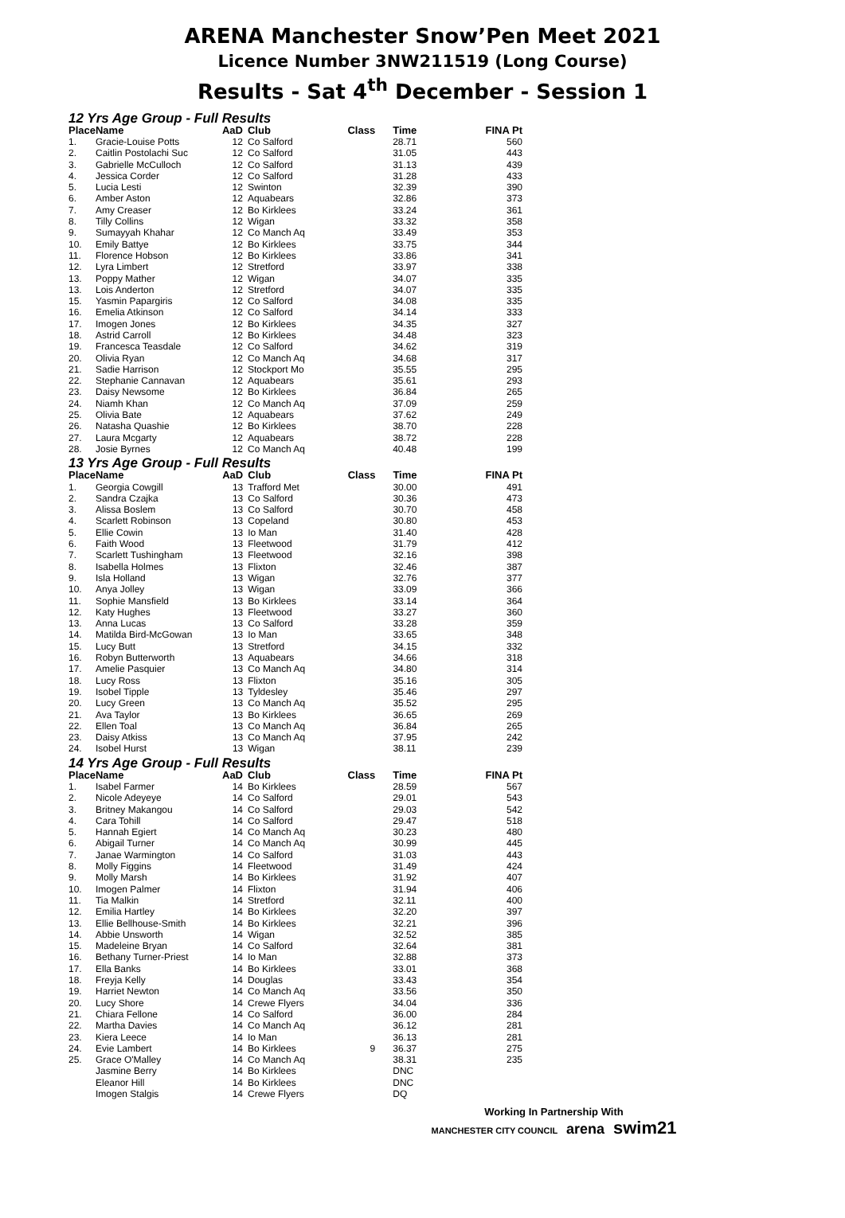ARENA Manchester Snow’Pen Meet 2021
Licence Number 3NW211519 (Long Course)
Results - Sat 4<sup>th</sup> December - Session 1
12 Yrs Age Group - Full Results
| Place | Name | AaD | Club | Class | Time | FINA Pt |
| --- | --- | --- | --- | --- | --- | --- |
| 1. | Gracie-Louise Potts | 12 | Co Salford | | 28.71 | 560 |
| 2. | Caitlin Postolachi Suc | 12 | Co Salford | | 31.05 | 443 |
| 3. | Gabrielle McCulloch | 12 | Co Salford | | 31.13 | 439 |
| 4. | Jessica Corder | 12 | Co Salford | | 31.28 | 433 |
| 5. | Lucia Lesti | 12 | Swinton | | 32.39 | 390 |
| 6. | Amber Aston | 12 | Aquabears | | 32.86 | 373 |
| 7. | Amy Creaser | 12 | Bo Kirklees | | 33.24 | 361 |
| 8. | Tilly Collins | 12 | Wigan | | 33.32 | 358 |
| 9. | Sumayyah Khahar | 12 | Co Manch Aq | | 33.49 | 353 |
| 10. | Emily Battye | 12 | Bo Kirklees | | 33.75 | 344 |
| 11. | Florence Hobson | 12 | Bo Kirklees | | 33.86 | 341 |
| 12. | Lyra Limbert | 12 | Stretford | | 33.97 | 338 |
| 13. | Poppy Mather | 12 | Wigan | | 34.07 | 335 |
| 13. | Lois Anderton | 12 | Stretford | | 34.07 | 335 |
| 15. | Yasmin Papargiris | 12 | Co Salford | | 34.08 | 335 |
| 16. | Emelia Atkinson | 12 | Co Salford | | 34.14 | 333 |
| 17. | Imogen Jones | 12 | Bo Kirklees | | 34.35 | 327 |
| 18. | Astrid Carroll | 12 | Bo Kirklees | | 34.48 | 323 |
| 19. | Francesca Teasdale | 12 | Co Salford | | 34.62 | 319 |
| 20. | Olivia Ryan | 12 | Co Manch Aq | | 34.68 | 317 |
| 21. | Sadie Harrison | 12 | Stockport Mo | | 35.55 | 295 |
| 22. | Stephanie Cannavan | 12 | Aquabears | | 35.61 | 293 |
| 23. | Daisy Newsome | 12 | Bo Kirklees | | 36.84 | 265 |
| 24. | Niamh Khan | 12 | Co Manch Aq | | 37.09 | 259 |
| 25. | Olivia Bate | 12 | Aquabears | | 37.62 | 249 |
| 26. | Natasha Quashie | 12 | Bo Kirklees | | 38.70 | 228 |
| 27. | Laura Mcgarty | 12 | Aquabears | | 38.72 | 228 |
| 28. | Josie Byrnes | 12 | Co Manch Aq | | 40.48 | 199 |
13 Yrs Age Group - Full Results
| Place | Name | AaD | Club | Class | Time | FINA Pt |
| --- | --- | --- | --- | --- | --- | --- |
| 1. | Georgia Cowgill | 13 | Trafford Met | | 30.00 | 491 |
| 2. | Sandra Czajka | 13 | Co Salford | | 30.36 | 473 |
| 3. | Alissa Boslem | 13 | Co Salford | | 30.70 | 458 |
| 4. | Scarlett Robinson | 13 | Copeland | | 30.80 | 453 |
| 5. | Ellie Cowin | 13 | Io Man | | 31.40 | 428 |
| 6. | Faith Wood | 13 | Fleetwood | | 31.79 | 412 |
| 7. | Scarlett Tushingham | 13 | Fleetwood | | 32.16 | 398 |
| 8. | Isabella Holmes | 13 | Flixton | | 32.46 | 387 |
| 9. | Isla Holland | 13 | Wigan | | 32.76 | 377 |
| 10. | Anya Jolley | 13 | Wigan | | 33.09 | 366 |
| 11. | Sophie Mansfield | 13 | Bo Kirklees | | 33.14 | 364 |
| 12. | Katy Hughes | 13 | Fleetwood | | 33.27 | 360 |
| 13. | Anna Lucas | 13 | Co Salford | | 33.28 | 359 |
| 14. | Matilda Bird-McGowan | 13 | Io Man | | 33.65 | 348 |
| 15. | Lucy Butt | 13 | Stretford | | 34.15 | 332 |
| 16. | Robyn Butterworth | 13 | Aquabears | | 34.66 | 318 |
| 17. | Amelie Pasquier | 13 | Co Manch Aq | | 34.80 | 314 |
| 18. | Lucy Ross | 13 | Flixton | | 35.16 | 305 |
| 19. | Isobel Tipple | 13 | Tyldesley | | 35.46 | 297 |
| 20. | Lucy Green | 13 | Co Manch Aq | | 35.52 | 295 |
| 21. | Ava Taylor | 13 | Bo Kirklees | | 36.65 | 269 |
| 22. | Ellen Toal | 13 | Co Manch Aq | | 36.84 | 265 |
| 23. | Daisy Atkiss | 13 | Co Manch Aq | | 37.95 | 242 |
| 24. | Isobel Hurst | 13 | Wigan | | 38.11 | 239 |
14 Yrs Age Group - Full Results
| Place | Name | AaD | Club | Class | Time | FINA Pt |
| --- | --- | --- | --- | --- | --- | --- |
| 1. | Isabel Farmer | 14 | Bo Kirklees | | 28.59 | 567 |
| 2. | Nicole Adeyeye | 14 | Co Salford | | 29.01 | 543 |
| 3. | Britney Makangou | 14 | Co Salford | | 29.03 | 542 |
| 4. | Cara Tohill | 14 | Co Salford | | 29.47 | 518 |
| 5. | Hannah Egiert | 14 | Co Manch Aq | | 30.23 | 480 |
| 6. | Abigail Turner | 14 | Co Manch Aq | | 30.99 | 445 |
| 7. | Janae Warmington | 14 | Co Salford | | 31.03 | 443 |
| 8. | Molly Figgins | 14 | Fleetwood | | 31.49 | 424 |
| 9. | Molly Marsh | 14 | Bo Kirklees | | 31.92 | 407 |
| 10. | Imogen Palmer | 14 | Flixton | | 31.94 | 406 |
| 11. | Tia Malkin | 14 | Stretford | | 32.11 | 400 |
| 12. | Emilia Hartley | 14 | Bo Kirklees | | 32.20 | 397 |
| 13. | Ellie Bellhouse-Smith | 14 | Bo Kirklees | | 32.21 | 396 |
| 14. | Abbie Unsworth | 14 | Wigan | | 32.52 | 385 |
| 15. | Madeleine Bryan | 14 | Co Salford | | 32.64 | 381 |
| 16. | Bethany Turner-Priest | 14 | Io Man | | 32.88 | 373 |
| 17. | Ella Banks | 14 | Bo Kirklees | | 33.01 | 368 |
| 18. | Freyja Kelly | 14 | Douglas | | 33.43 | 354 |
| 19. | Harriet Newton | 14 | Co Manch Aq | | 33.56 | 350 |
| 20. | Lucy Shore | 14 | Crewe Flyers | | 34.04 | 336 |
| 21. | Chiara Fellone | 14 | Co Salford | | 36.00 | 284 |
| 22. | Martha Davies | 14 | Co Manch Aq | | 36.12 | 281 |
| 23. | Kiera Leece | 14 | Io Man | | 36.13 | 281 |
| 24. | Evie Lambert | 14 | Bo Kirklees | 9 | 36.37 | 275 |
| 25. | Grace O'Malley | 14 | Co Manch Aq | | 38.31 | 235 |
| | Jasmine Berry | 14 | Bo Kirklees | | DNC | |
| | Eleanor Hill | 14 | Bo Kirklees | | DNC | |
| | Imogen Stalgis | 14 | Crewe Flyers | | DQ | |
Working In Partnership With
MANCHESTER CITY COUNCIL arena swim21